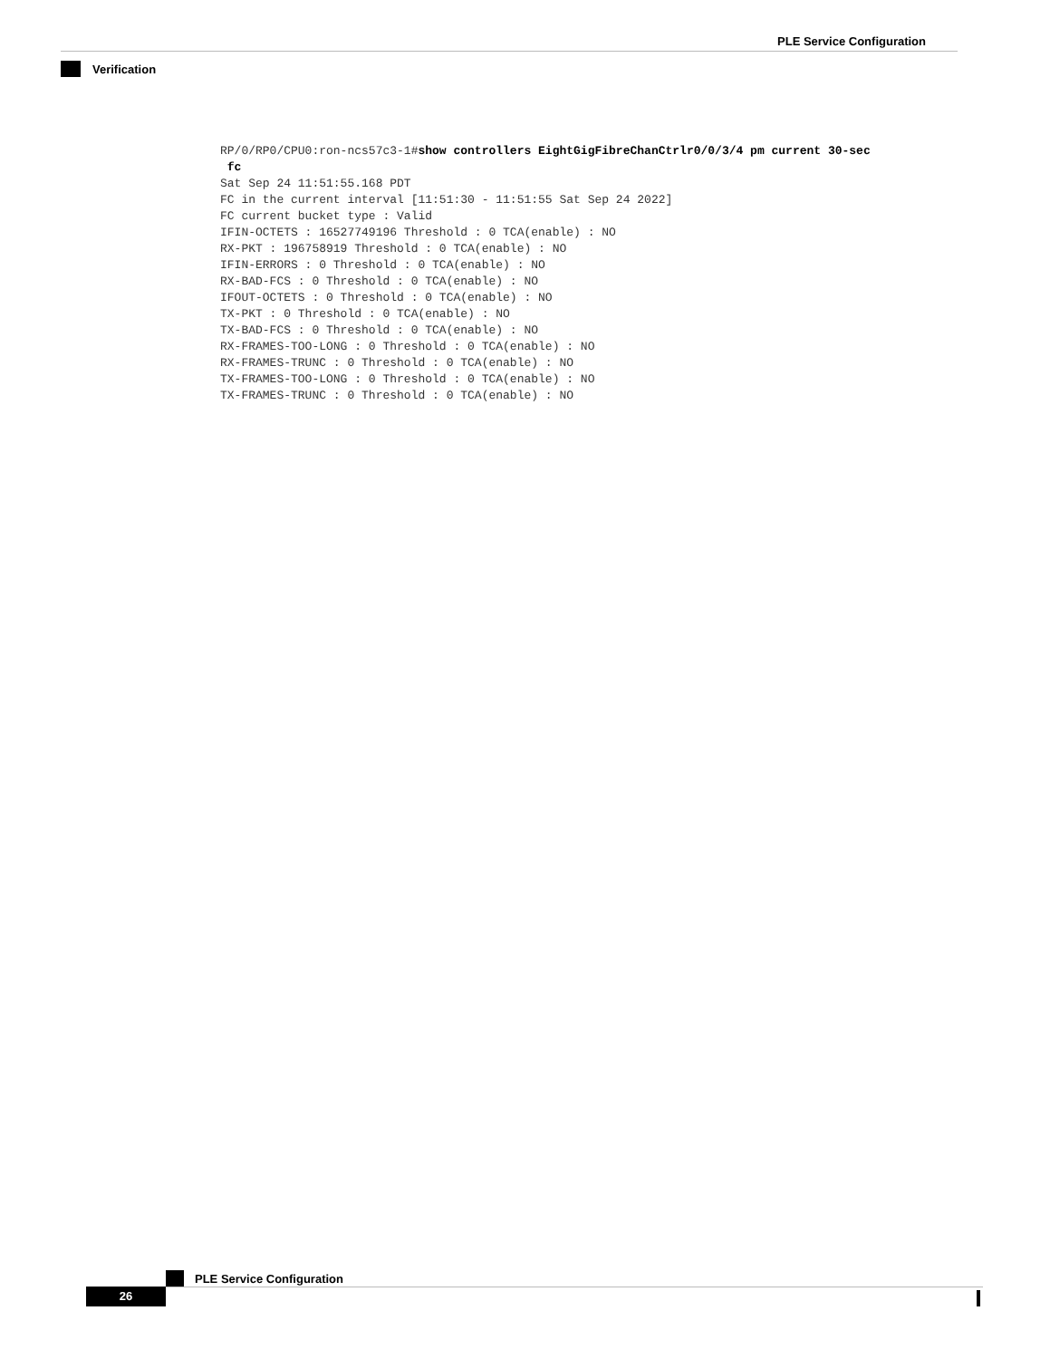PLE Service Configuration
Verification
RP/0/RP0/CPU0:ron-ncs57c3-1#show controllers EightGigFibreChanCtrlr0/0/3/4 pm current 30-sec
 fc
Sat Sep 24 11:51:55.168 PDT
FC in the current interval [11:51:30 - 11:51:55 Sat Sep 24 2022]
FC current bucket type : Valid
IFIN-OCTETS : 16527749196 Threshold : 0 TCA(enable) : NO
RX-PKT : 196758919 Threshold : 0 TCA(enable) : NO
IFIN-ERRORS : 0 Threshold : 0 TCA(enable) : NO
RX-BAD-FCS : 0 Threshold : 0 TCA(enable) : NO
IFOUT-OCTETS : 0 Threshold : 0 TCA(enable) : NO
TX-PKT : 0 Threshold : 0 TCA(enable) : NO
TX-BAD-FCS : 0 Threshold : 0 TCA(enable) : NO
RX-FRAMES-TOO-LONG : 0 Threshold : 0 TCA(enable) : NO
RX-FRAMES-TRUNC : 0 Threshold : 0 TCA(enable) : NO
TX-FRAMES-TOO-LONG : 0 Threshold : 0 TCA(enable) : NO
TX-FRAMES-TRUNC : 0 Threshold : 0 TCA(enable) : NO
PLE Service Configuration
26